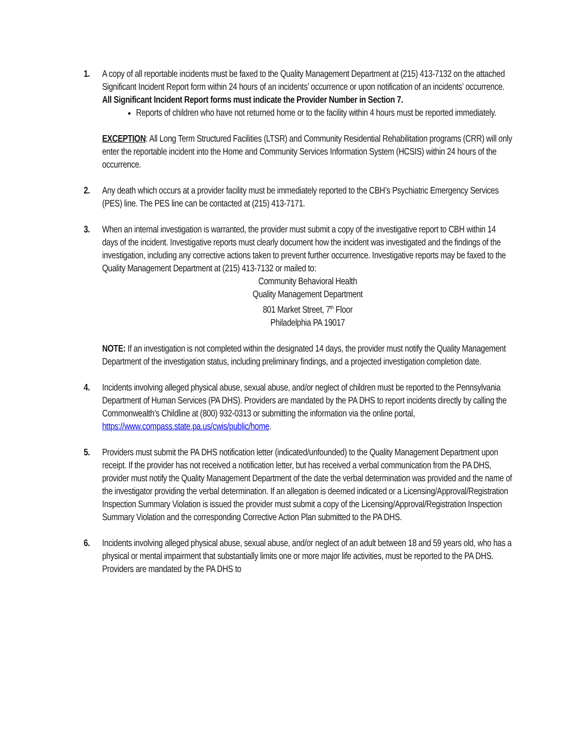1. A copy of all reportable incidents must be faxed to the Quality Management Department at (215) 413-7132 on the attached Significant Incident Report form within 24 hours of an incidents’ occurrence or upon notification of an incidents’ occurrence. All Significant Incident Report forms must indicate the Provider Number in Section 7.
Reports of children who have not returned home or to the facility within 4 hours must be reported immediately.
EXCEPTION: All Long Term Structured Facilities (LTSR) and Community Residential Rehabilitation programs (CRR) will only enter the reportable incident into the Home and Community Services Information System (HCSIS) within 24 hours of the occurrence.
2. Any death which occurs at a provider facility must be immediately reported to the CBH’s Psychiatric Emergency Services (PES) line. The PES line can be contacted at (215) 413-7171.
3. When an internal investigation is warranted, the provider must submit a copy of the investigative report to CBH within 14 days of the incident. Investigative reports must clearly document how the incident was investigated and the findings of the investigation, including any corrective actions taken to prevent further occurrence. Investigative reports may be faxed to the Quality Management Department at (215) 413-7132 or mailed to:
Community Behavioral Health
Quality Management Department
801 Market Street, 7<sup>th</sup> Floor
Philadelphia PA 19017
NOTE: If an investigation is not completed within the designated 14 days, the provider must notify the Quality Management Department of the investigation status, including preliminary findings, and a projected investigation completion date.
4. Incidents involving alleged physical abuse, sexual abuse, and/or neglect of children must be reported to the Pennsylvania Department of Human Services (PA DHS). Providers are mandated by the PA DHS to report incidents directly by calling the Commonwealth’s Childline at (800) 932-0313 or submitting the information via the online portal, https://www.compass.state.pa.us/cwis/public/home.
5. Providers must submit the PA DHS notification letter (indicated/unfounded) to the Quality Management Department upon receipt. If the provider has not received a notification letter, but has received a verbal communication from the PA DHS, provider must notify the Quality Management Department of the date the verbal determination was provided and the name of the investigator providing the verbal determination. If an allegation is deemed indicated or a Licensing/Approval/Registration Inspection Summary Violation is issued the provider must submit a copy of the Licensing/Approval/Registration Inspection Summary Violation and the corresponding Corrective Action Plan submitted to the PA DHS.
6. Incidents involving alleged physical abuse, sexual abuse, and/or neglect of an adult between 18 and 59 years old, who has a physical or mental impairment that substantially limits one or more major life activities, must be reported to the PA DHS. Providers are mandated by the PA DHS to